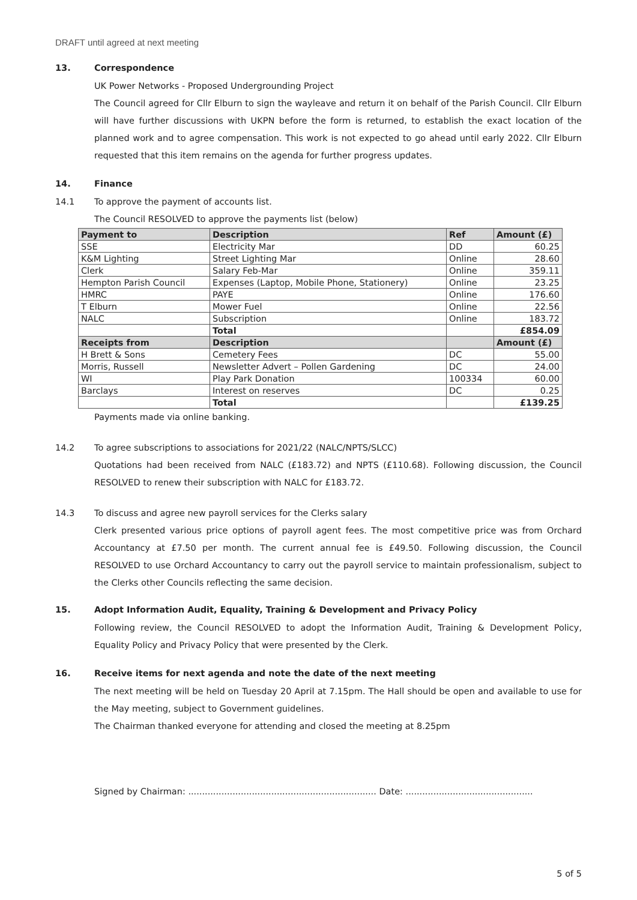DRAFT until agreed at next meeting
13. Correspondence
UK Power Networks - Proposed Undergrounding Project
The Council agreed for Cllr Elburn to sign the wayleave and return it on behalf of the Parish Council. Cllr Elburn will have further discussions with UKPN before the form is returned, to establish the exact location of the planned work and to agree compensation. This work is not expected to go ahead until early 2022. Cllr Elburn requested that this item remains on the agenda for further progress updates.
14. Finance
14.1 To approve the payment of accounts list.
The Council RESOLVED to approve the payments list (below)
| Payment to | Description | Ref | Amount (£) |
| --- | --- | --- | --- |
| SSE | Electricity Mar | DD | 60.25 |
| K&M Lighting | Street Lighting Mar | Online | 28.60 |
| Clerk | Salary Feb-Mar | Online | 359.11 |
| Hempton Parish Council | Expenses (Laptop, Mobile Phone, Stationery) | Online | 23.25 |
| HMRC | PAYE | Online | 176.60 |
| T Elburn | Mower Fuel | Online | 22.56 |
| NALC | Subscription | Online | 183.72 |
| | Total | | £854.09 |
| Receipts from | Description | | Amount (£) |
| H Brett & Sons | Cemetery Fees | DC | 55.00 |
| Morris, Russell | Newsletter Advert – Pollen Gardening | DC | 24.00 |
| WI | Play Park Donation | 100334 | 60.00 |
| Barclays | Interest on reserves | DC | 0.25 |
| | Total | | £139.25 |
Payments made via online banking.
14.2 To agree subscriptions to associations for 2021/22 (NALC/NPTS/SLCC)
Quotations had been received from NALC (£183.72) and NPTS (£110.68). Following discussion, the Council RESOLVED to renew their subscription with NALC for £183.72.
14.3 To discuss and agree new payroll services for the Clerks salary
Clerk presented various price options of payroll agent fees. The most competitive price was from Orchard Accountancy at £7.50 per month. The current annual fee is £49.50. Following discussion, the Council RESOLVED to use Orchard Accountancy to carry out the payroll service to maintain professionalism, subject to the Clerks other Councils reflecting the same decision.
15. Adopt Information Audit, Equality, Training & Development and Privacy Policy
Following review, the Council RESOLVED to adopt the Information Audit, Training & Development Policy, Equality Policy and Privacy Policy that were presented by the Clerk.
16. Receive items for next agenda and note the date of the next meeting
The next meeting will be held on Tuesday 20 April at 7.15pm. The Hall should be open and available to use for the May meeting, subject to Government guidelines.
The Chairman thanked everyone for attending and closed the meeting at 8.25pm
Signed by Chairman: .................................................................... Date: ..............................................
5 of 5